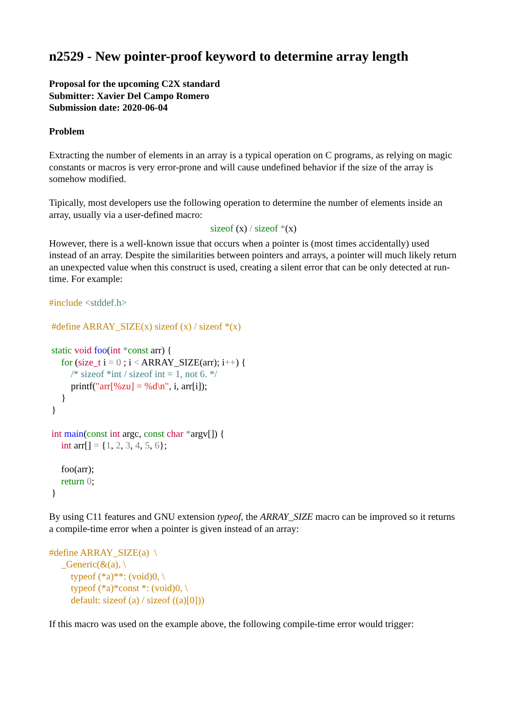n2529 - New pointer-proof keyword to determine array length
Proposal for the upcoming C2X standard
Submitter: Xavier Del Campo Romero
Submission date: 2020-06-04
Problem
Extracting the number of elements in an array is a typical operation on C programs, as relying on magic constants or macros is very error-prone and will cause undefined behavior if the size of the array is somehow modified.
Tipically, most developers use the following operation to determine the number of elements inside an array, usually via a user-defined macro:
sizeof (x) / sizeof *(x)
However, there is a well-known issue that occurs when a pointer is (most times accidentally) used instead of an array. Despite the similarities between pointers and arrays, a pointer will much likely return an unexpected value when this construct is used, creating a silent error that can be only detected at run-time. For example:
#include <stddef.h>

 #define ARRAY_SIZE(x) sizeof (x) / sizeof *(x)

 static void foo(int *const arr) {
     for (size_t i = 0 ; i < ARRAY_SIZE(arr); i++) {
         /* sizeof *int / sizeof int = 1, not 6. */
         printf("arr[%zu] = %d\n", i, arr[i]);
     }
 }

 int main(const int argc, const char *argv[]) {
     int arr[] = {1, 2, 3, 4, 5, 6};

     foo(arr);
     return 0;
 }
By using C11 features and GNU extension typeof, the ARRAY_SIZE macro can be improved so it returns a compile-time error when a pointer is given instead of an array:
#define ARRAY_SIZE(a)  \
     _Generic(&(a), \
         typeof (*a)**: (void)0, \
         typeof (*a)*const *: (void)0, \
         default: sizeof (a) / sizeof ((a)[0]))
If this macro was used on the example above, the following compile-time error would trigger: